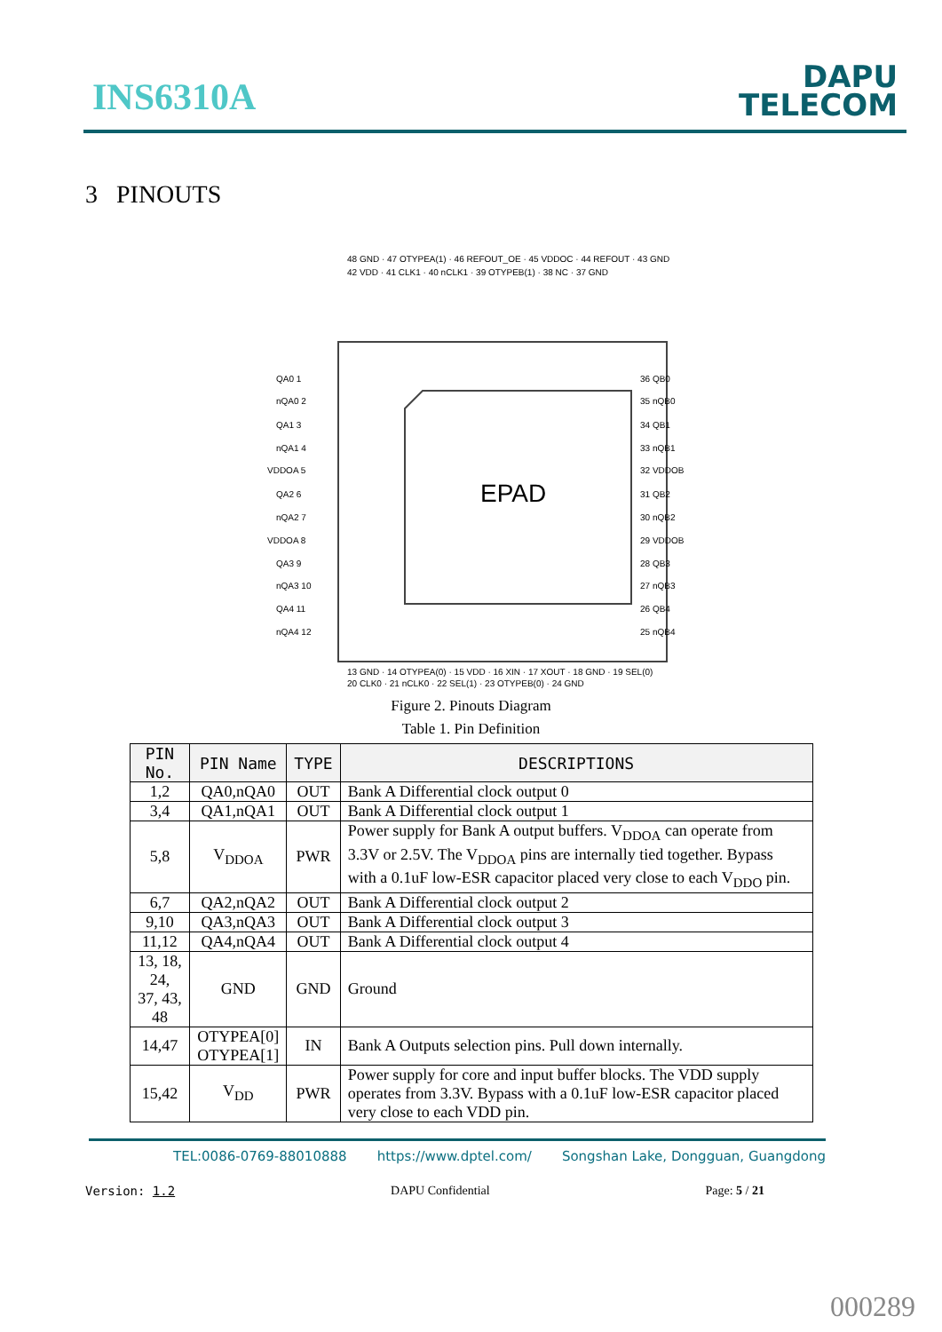INS6310A
DAPU
TELECOM
3 PINOUTS
EPAD
QA0 1
nQA0 2
QA1 3
nQA1 4
VDDOA 5
QA2 6
nQA2 7
VDDOA 8
QA3 9
nQA3 10
QA4 11
nQA4 12
36 QB0
35 nQB0
34 QB1
33 nQB1
32 VDDOB
31 QB2
30 nQB2
29 VDDOB
28 QB3
27 nQB3
26 QB4
25 nQB4
48 GND · 47 OTYPEA(1) · 46 REFOUT_OE · 45 VDDOC · 44 REFOUT · 43 GND
42 VDD · 41 CLK1 · 40 nCLK1 · 39 OTYPEB(1) · 38 NC · 37 GND
13 GND · 14 OTYPEA(0) · 15 VDD · 16 XIN · 17 XOUT · 18 GND · 19 SEL(0)
20 CLK0 · 21 nCLK0 · 22 SEL(1) · 23 OTYPEB(0) · 24 GND
Figure 2. Pinouts Diagram
Table 1. Pin Definition
| PIN No. | PIN Name | TYPE | DESCRIPTIONS |
| --- | --- | --- | --- |
| 1,2 | QA0,nQA0 | OUT | Bank A Differential clock output 0 |
| 3,4 | QA1,nQA1 | OUT | Bank A Differential clock output 1 |
| 5,8 | V<sub>DDOA</sub> | PWR | Power supply for Bank A output buffers. V<sub>DDOA</sub> can operate from 3.3V or 2.5V. The V<sub>DDOA</sub> pins are internally tied together. Bypass with a 0.1uF low-ESR capacitor placed very close to each V<sub>DDO</sub> pin. |
| 6,7 | QA2,nQA2 | OUT | Bank A Differential clock output 2 |
| 9,10 | QA3,nQA3 | OUT | Bank A Differential clock output 3 |
| 11,12 | QA4,nQA4 | OUT | Bank A Differential clock output 4 |
| 13, 18, 24, 37, 43, 48 | GND | GND | Ground |
| 14,47 | OTYPEA[0] OTYPEA[1] | IN | Bank A Outputs selection pins. Pull down internally. |
| 15,42 | V<sub>DD</sub> | PWR | Power supply for core and input buffer blocks. The VDD supply operates from 3.3V. Bypass with a 0.1uF low-ESR capacitor placed very close to each VDD pin. |
TEL:0086-0769-88010888 https://www.dptel.com/ Songshan Lake, Dongguan, Guangdong
Version: 1.2 DAPU Confidential Page: 5 / 21
000289